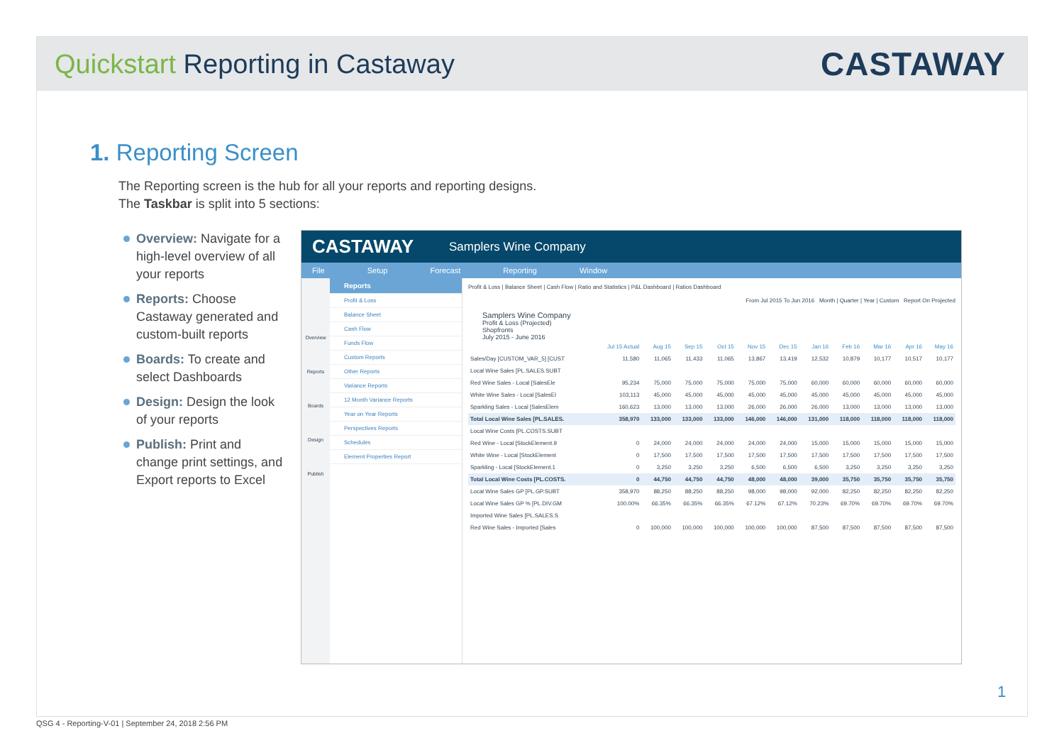Quickstart Reporting in Castaway
CASTAWAY
1. Reporting Screen
The Reporting screen is the hub for all your reports and reporting designs.
The Taskbar is split into 5 sections:
Overview: Navigate for a high-level overview of all your reports
Reports: Choose Castaway generated and custom-built reports
Boards: To create and select Dashboards
Design: Design the look of your reports
Publish: Print and change print settings, and Export reports to Excel
CASTAWAY Samplers Wine Company
File Setup Forecast Reporting Window
Overview
Reports
Boards
Design
Publish
Reports
Profit & Loss
Balance Sheet
Cash Flow
Funds Flow
Custom Reports
Other Reports
Variance Reports
12 Month Variance Reports
Year on Year Reports
Perspectives Reports
Schedules
Element Properties Report
Profit & Loss | Balance Sheet | Cash Flow | Ratio and Statistics | P&L Dashboard | Ratios Dashboard
From Jul 2015 To Jun 2016 Month | Quarter | Year | Custom Report On Projected
Samplers Wine Company
Profit & Loss (Projected)
Shopfronts
July 2015 - June 2016
| | Jul 15 Actual | Aug 15 | Sep 15 | Oct 15 | Nov 15 | Dec 15 | Jan 16 | Feb 16 | Mar 16 | Apr 16 | May 16 |
| --- | --- | --- | --- | --- | --- | --- | --- | --- | --- | --- | --- |
| Sales/Day [CUSTOM_VAR_5] [CUST | 11,580 | 11,065 | 11,433 | 11,065 | 13,867 | 13,419 | 12,532 | 10,879 | 10,177 | 10,517 | 10,177 |
| Local Wine Sales [PL.SALES.SUBT | | | | | | | | | | | |
| Red Wine Sales - Local [SalesEle | 95,234 | 75,000 | 75,000 | 75,000 | 75,000 | 75,000 | 60,000 | 60,000 | 60,000 | 60,000 | 60,000 |
| White Wine Sales - Local [SalesEl | 103,113 | 45,000 | 45,000 | 45,000 | 45,000 | 45,000 | 45,000 | 45,000 | 45,000 | 45,000 | 45,000 |
| Sparkling Sales - Local [SalesElem | 160,623 | 13,000 | 13,000 | 13,000 | 26,000 | 26,000 | 26,000 | 13,000 | 13,000 | 13,000 | 13,000 |
| Total Local Wine Sales [PL.SALES. | 358,970 | 133,000 | 133,000 | 133,000 | 146,000 | 146,000 | 131,000 | 118,000 | 118,000 | 118,000 | 118,000 |
| Local Wine Costs [PL.COSTS.SUBT | | | | | | | | | | | |
| Red Wine - Local [StockElement.9 | 0 | 24,000 | 24,000 | 24,000 | 24,000 | 24,000 | 15,000 | 15,000 | 15,000 | 15,000 | 15,000 |
| White Wine - Local [StockElement | 0 | 17,500 | 17,500 | 17,500 | 17,500 | 17,500 | 17,500 | 17,500 | 17,500 | 17,500 | 17,500 |
| Sparkling - Local [StockElement.1 | 0 | 3,250 | 3,250 | 3,250 | 6,500 | 6,500 | 6,500 | 3,250 | 3,250 | 3,250 | 3,250 |
| Total Local Wine Costs [PL.COSTS. | 0 | 44,750 | 44,750 | 44,750 | 48,000 | 48,000 | 39,000 | 35,750 | 35,750 | 35,750 | 35,750 |
| Local Wine Sales GP [PL.GP.SUBT | 358,970 | 88,250 | 88,250 | 88,250 | 98,000 | 98,000 | 92,000 | 82,250 | 82,250 | 82,250 | 82,250 |
| Local Wine Sales GP % [PL.DIV.GM | 100.00% | 66.35% | 66.35% | 66.35% | 67.12% | 67.12% | 70.23% | 69.70% | 69.70% | 69.70% | 69.70% |
| Imported Wine Sales [PL.SALES.S | | | | | | | | | | | |
| Red Wine Sales - Imported [Sales | 0 | 100,000 | 100,000 | 100,000 | 100,000 | 100,000 | 87,500 | 87,500 | 87,500 | 87,500 | 87,500 |
1
QSG 4 - Reporting-V-01 | September 24, 2018 2:56 PM